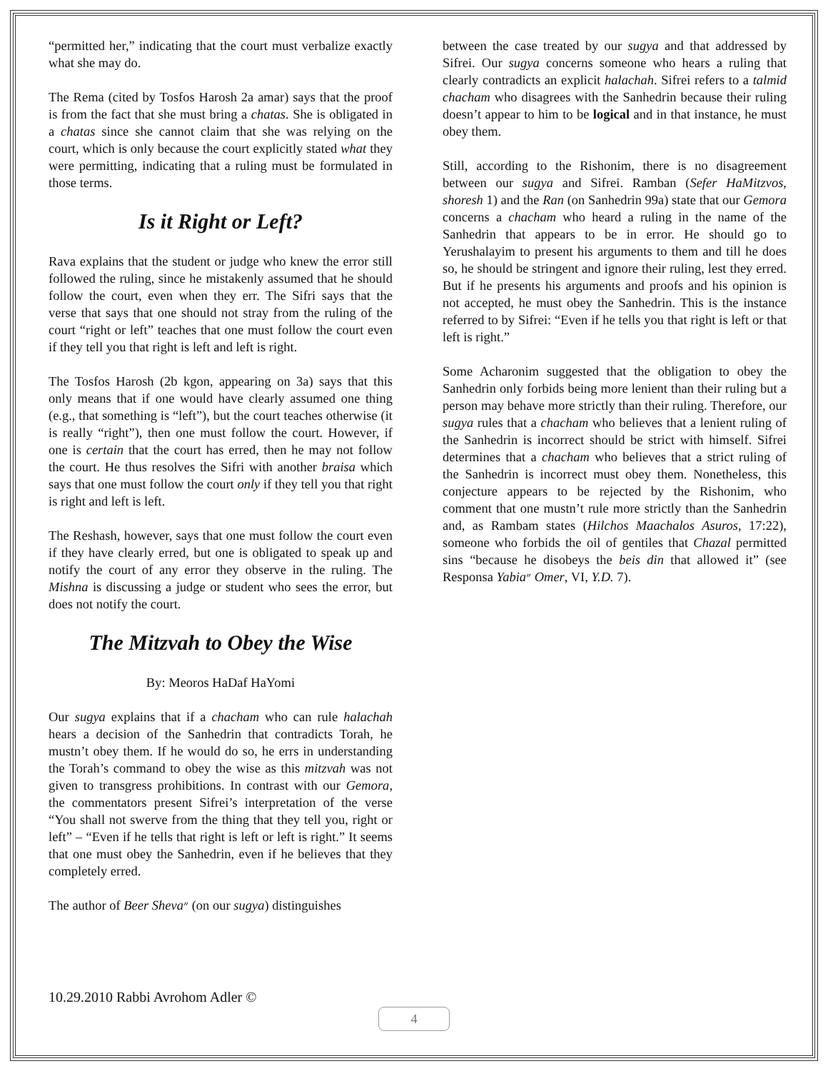“permitted her,” indicating that the court must verbalize exactly what she may do.
The Rema (cited by Tosfos Harosh 2a amar) says that the proof is from the fact that she must bring a chatas. She is obligated in a chatas since she cannot claim that she was relying on the court, which is only because the court explicitly stated what they were permitting, indicating that a ruling must be formulated in those terms.
Is it Right or Left?
Rava explains that the student or judge who knew the error still followed the ruling, since he mistakenly assumed that he should follow the court, even when they err. The Sifri says that the verse that says that one should not stray from the ruling of the court “right or left” teaches that one must follow the court even if they tell you that right is left and left is right.
The Tosfos Harosh (2b kgon, appearing on 3a) says that this only means that if one would have clearly assumed one thing (e.g., that something is “left”), but the court teaches otherwise (it is really “right”), then one must follow the court. However, if one is certain that the court has erred, then he may not follow the court. He thus resolves the Sifri with another braisa which says that one must follow the court only if they tell you that right is right and left is left.
The Reshash, however, says that one must follow the court even if they have clearly erred, but one is obligated to speak up and notify the court of any error they observe in the ruling. The Mishna is discussing a judge or student who sees the error, but does not notify the court.
The Mitzvah to Obey the Wise
By: Meoros HaDaf HaYomi
Our sugya explains that if a chacham who can rule halachah hears a decision of the Sanhedrin that contradicts Torah, he mustn’t obey them. If he would do so, he errs in understanding the Torah’s command to obey the wise as this mitzvah was not given to transgress prohibitions. In contrast with our Gemora, the commentators present Sifrei’s interpretation of the verse “You shall not swerve from the thing that they tell you, right or left” – “Even if he tells that right is left or left is right.” It seems that one must obey the Sanhedrin, even if he believes that they completely erred.
The author of Beer Sheva״ (on our sugya) distinguishes
between the case treated by our sugya and that addressed by Sifrei. Our sugya concerns someone who hears a ruling that clearly contradicts an explicit halachah. Sifrei refers to a talmid chacham who disagrees with the Sanhedrin because their ruling doesn’t appear to him to be logical and in that instance, he must obey them.
Still, according to the Rishonim, there is no disagreement between our sugya and Sifrei. Ramban (Sefer HaMitzvos, shoresh 1) and the Ran (on Sanhedrin 99a) state that our Gemora concerns a chacham who heard a ruling in the name of the Sanhedrin that appears to be in error. He should go to Yerushalayim to present his arguments to them and till he does so, he should be stringent and ignore their ruling, lest they erred. But if he presents his arguments and proofs and his opinion is not accepted, he must obey the Sanhedrin. This is the instance referred to by Sifrei: “Even if he tells you that right is left or that left is right.”
Some Acharonim suggested that the obligation to obey the Sanhedrin only forbids being more lenient than their ruling but a person may behave more strictly than their ruling. Therefore, our sugya rules that a chacham who believes that a lenient ruling of the Sanhedrin is incorrect should be strict with himself. Sifrei determines that a chacham who believes that a strict ruling of the Sanhedrin is incorrect must obey them. Nonetheless, this conjecture appears to be rejected by the Rishonim, who comment that one mustn’t rule more strictly than the Sanhedrin and, as Rambam states (Hilchos Maachalos Asuros, 17:22), someone who forbids the oil of gentiles that Chazal permitted sins “because he disobeys the beis din that allowed it” (see Responsa Yabia״ Omer, VI, Y.D. 7).
10.29.2010 Rabbi Avrohom Adler ©
4